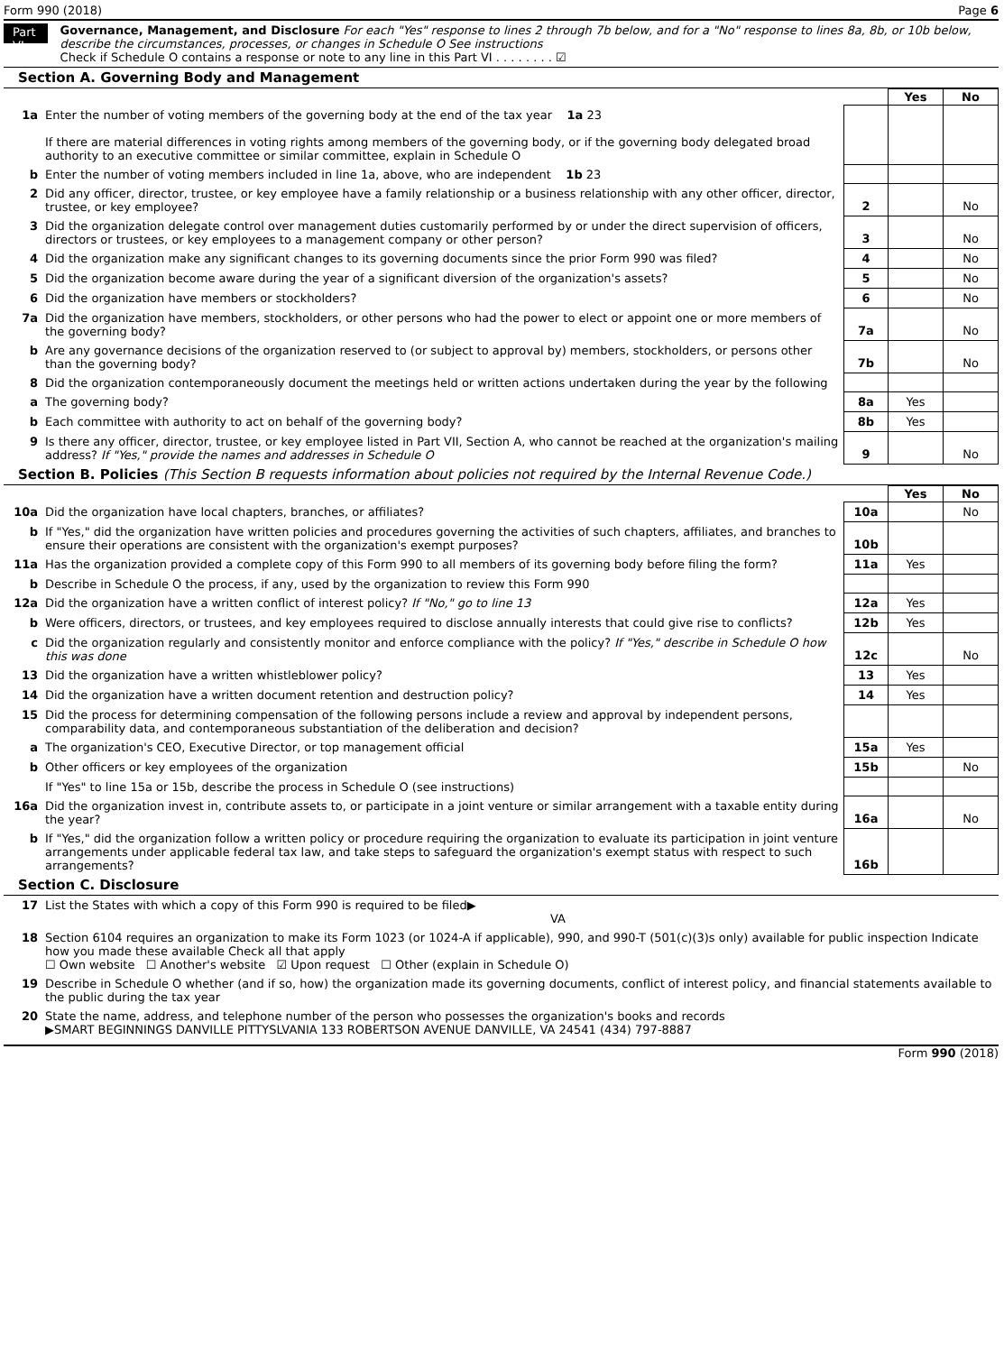Form 990 (2018) Page 6
Part VI
Governance, Management, and Disclosure For each "Yes" response to lines 2 through 7b below, and for a "No" response to lines 8a, 8b, or 10b below, describe the circumstances, processes, or changes in Schedule O See instructions
Check if Schedule O contains a response or note to any line in this Part VI . . . . . . . . ☑
Section A. Governing Body and Management
| | | | Yes | No |
| 1a | Enter the number of voting members of the governing body at the end of the tax year 1a 23 If there are material differences in voting rights among members of the governing body, or if the governing body delegated broad authority to an executive committee or similar committee, explain in Schedule O | | | |
| b | Enter the number of voting members included in line 1a, above, who are independent 1b 23 | | | |
| 2 | Did any officer, director, trustee, or key employee have a family relationship or a business relationship with any other officer, director, trustee, or key employee? | 2 | | No |
| 3 | Did the organization delegate control over management duties customarily performed by or under the direct supervision of officers, directors or trustees, or key employees to a management company or other person? | 3 | | No |
| 4 | Did the organization make any significant changes to its governing documents since the prior Form 990 was filed? | 4 | | No |
| 5 | Did the organization become aware during the year of a significant diversion of the organization's assets? | 5 | | No |
| 6 | Did the organization have members or stockholders? | 6 | | No |
| 7a | Did the organization have members, stockholders, or other persons who had the power to elect or appoint one or more members of the governing body? | 7a | | No |
| b | Are any governance decisions of the organization reserved to (or subject to approval by) members, stockholders, or persons other than the governing body? | 7b | | No |
| 8 | Did the organization contemporaneously document the meetings held or written actions undertaken during the year by the following | | | |
| a | The governing body? | 8a | Yes | |
| b | Each committee with authority to act on behalf of the governing body? | 8b | Yes | |
| 9 | Is there any officer, director, trustee, or key employee listed in Part VII, Section A, who cannot be reached at the organization's mailing address? If "Yes," provide the names and addresses in Schedule O | 9 | | No |
Section B. Policies (This Section B requests information about policies not required by the Internal Revenue Code.)
| | | | Yes | No |
| 10a | Did the organization have local chapters, branches, or affiliates? | 10a | | No |
| b | If "Yes," did the organization have written policies and procedures governing the activities of such chapters, affiliates, and branches to ensure their operations are consistent with the organization's exempt purposes? | 10b | | |
| 11a | Has the organization provided a complete copy of this Form 990 to all members of its governing body before filing the form? | 11a | Yes | |
| b | Describe in Schedule O the process, if any, used by the organization to review this Form 990 | | | |
| 12a | Did the organization have a written conflict of interest policy? If "No," go to line 13 | 12a | Yes | |
| b | Were officers, directors, or trustees, and key employees required to disclose annually interests that could give rise to conflicts? | 12b | Yes | |
| c | Did the organization regularly and consistently monitor and enforce compliance with the policy? If "Yes," describe in Schedule O how this was done | 12c | | No |
| 13 | Did the organization have a written whistleblower policy? | 13 | Yes | |
| 14 | Did the organization have a written document retention and destruction policy? | 14 | Yes | |
| 15 | Did the process for determining compensation of the following persons include a review and approval by independent persons, comparability data, and contemporaneous substantiation of the deliberation and decision? | | | |
| a | The organization's CEO, Executive Director, or top management official | 15a | Yes | |
| b | Other officers or key employees of the organization | 15b | | No |
| | If "Yes" to line 15a or 15b, describe the process in Schedule O (see instructions) | | | |
| 16a | Did the organization invest in, contribute assets to, or participate in a joint venture or similar arrangement with a taxable entity during the year? | 16a | | No |
| b | If "Yes," did the organization follow a written policy or procedure requiring the organization to evaluate its participation in joint venture arrangements under applicable federal tax law, and take steps to safeguard the organization's exempt status with respect to such arrangements? | 16b | | |
Section C. Disclosure
| 17 | List the States with which a copy of this Form 990 is required to be filed▶ VA |
| 18 | Section 6104 requires an organization to make its Form 1023 (or 1024-A if applicable), 990, and 990-T (501(c)(3)s only) available for public inspection Indicate how you made these available Check all that apply ☐ Own website ☐ Another's website ☑ Upon request ☐ Other (explain in Schedule O) |
| 19 | Describe in Schedule O whether (and if so, how) the organization made its governing documents, conflict of interest policy, and financial statements available to the public during the tax year |
| 20 | State the name, address, and telephone number of the person who possesses the organization's books and records ▶SMART BEGINNINGS DANVILLE PITTYSLVANIA 133 ROBERTSON AVENUE DANVILLE, VA 24541 (434) 797-8887 |
Form 990 (2018)